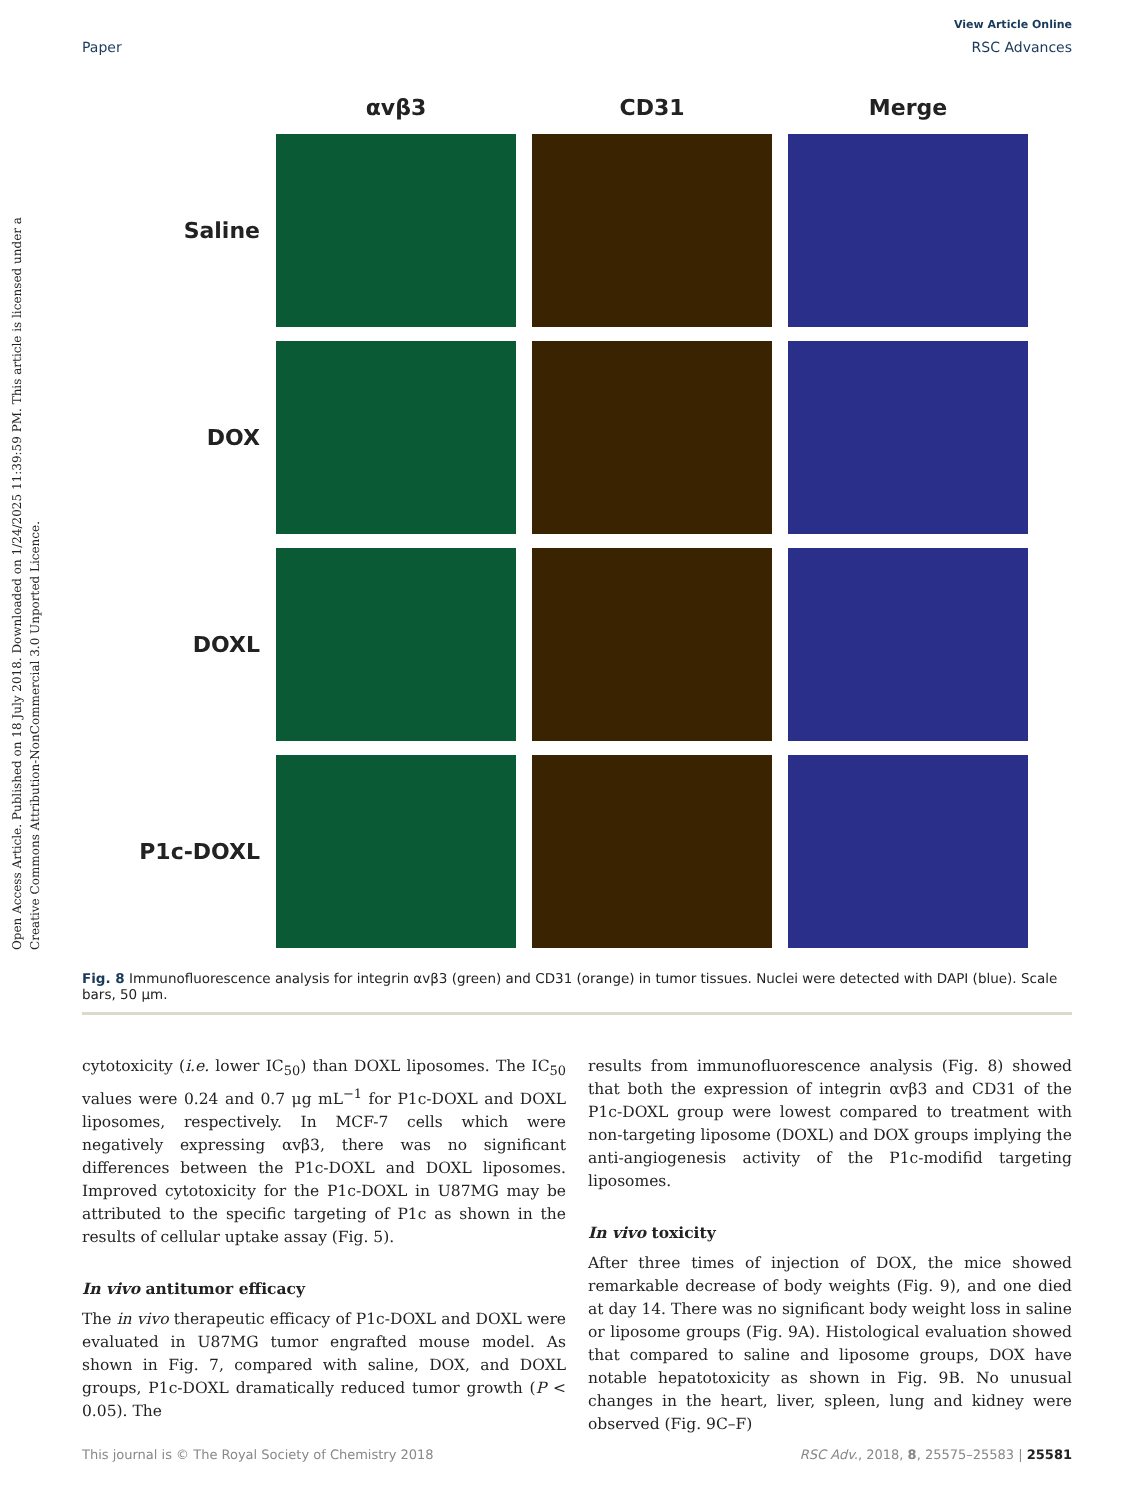View Article Online
Paper RSC Advances
Open Access Article. Published on 18 July 2018. Downloaded on 1/24/2025 11:39:59 PM. This article is licensed under a Creative Commons Attribution-NonCommercial 3.0 Unported Licence.
αvβ3
CD31
Merge
Saline
DOX
DOXL
P1c-DOXL
Fig. 8 Immunofluorescence analysis for integrin αvβ3 (green) and CD31 (orange) in tumor tissues. Nuclei were detected with DAPI (blue). Scale bars, 50 μm.
cytotoxicity (i.e. lower IC<sub>50</sub>) than DOXL liposomes. The IC<sub>50</sub> values were 0.24 and 0.7 μg mL<sup>−1</sup> for P1c-DOXL and DOXL liposomes, respectively. In MCF-7 cells which were negatively expressing αvβ3, there was no significant differences between the P1c-DOXL and DOXL liposomes. Improved cytotoxicity for the P1c-DOXL in U87MG may be attributed to the specific targeting of P1c as shown in the results of cellular uptake assay (Fig. 5).
In vivo antitumor efficacy
The in vivo therapeutic efficacy of P1c-DOXL and DOXL were evaluated in U87MG tumor engrafted mouse model. As shown in Fig. 7, compared with saline, DOX, and DOXL groups, P1c-DOXL dramatically reduced tumor growth (P < 0.05). The
results from immunofluorescence analysis (Fig. 8) showed that both the expression of integrin αvβ3 and CD31 of the P1c-DOXL group were lowest compared to treatment with non-targeting liposome (DOXL) and DOX groups implying the anti-angiogenesis activity of the P1c-modifid targeting liposomes.
In vivo toxicity
After three times of injection of DOX, the mice showed remarkable decrease of body weights (Fig. 9), and one died at day 14. There was no significant body weight loss in saline or liposome groups (Fig. 9A). Histological evaluation showed that compared to saline and liposome groups, DOX have notable hepatotoxicity as shown in Fig. 9B. No unusual changes in the heart, liver, spleen, lung and kidney were observed (Fig. 9C–F)
This journal is © The Royal Society of Chemistry 2018 RSC Adv., 2018, 8, 25575–25583 | 25581